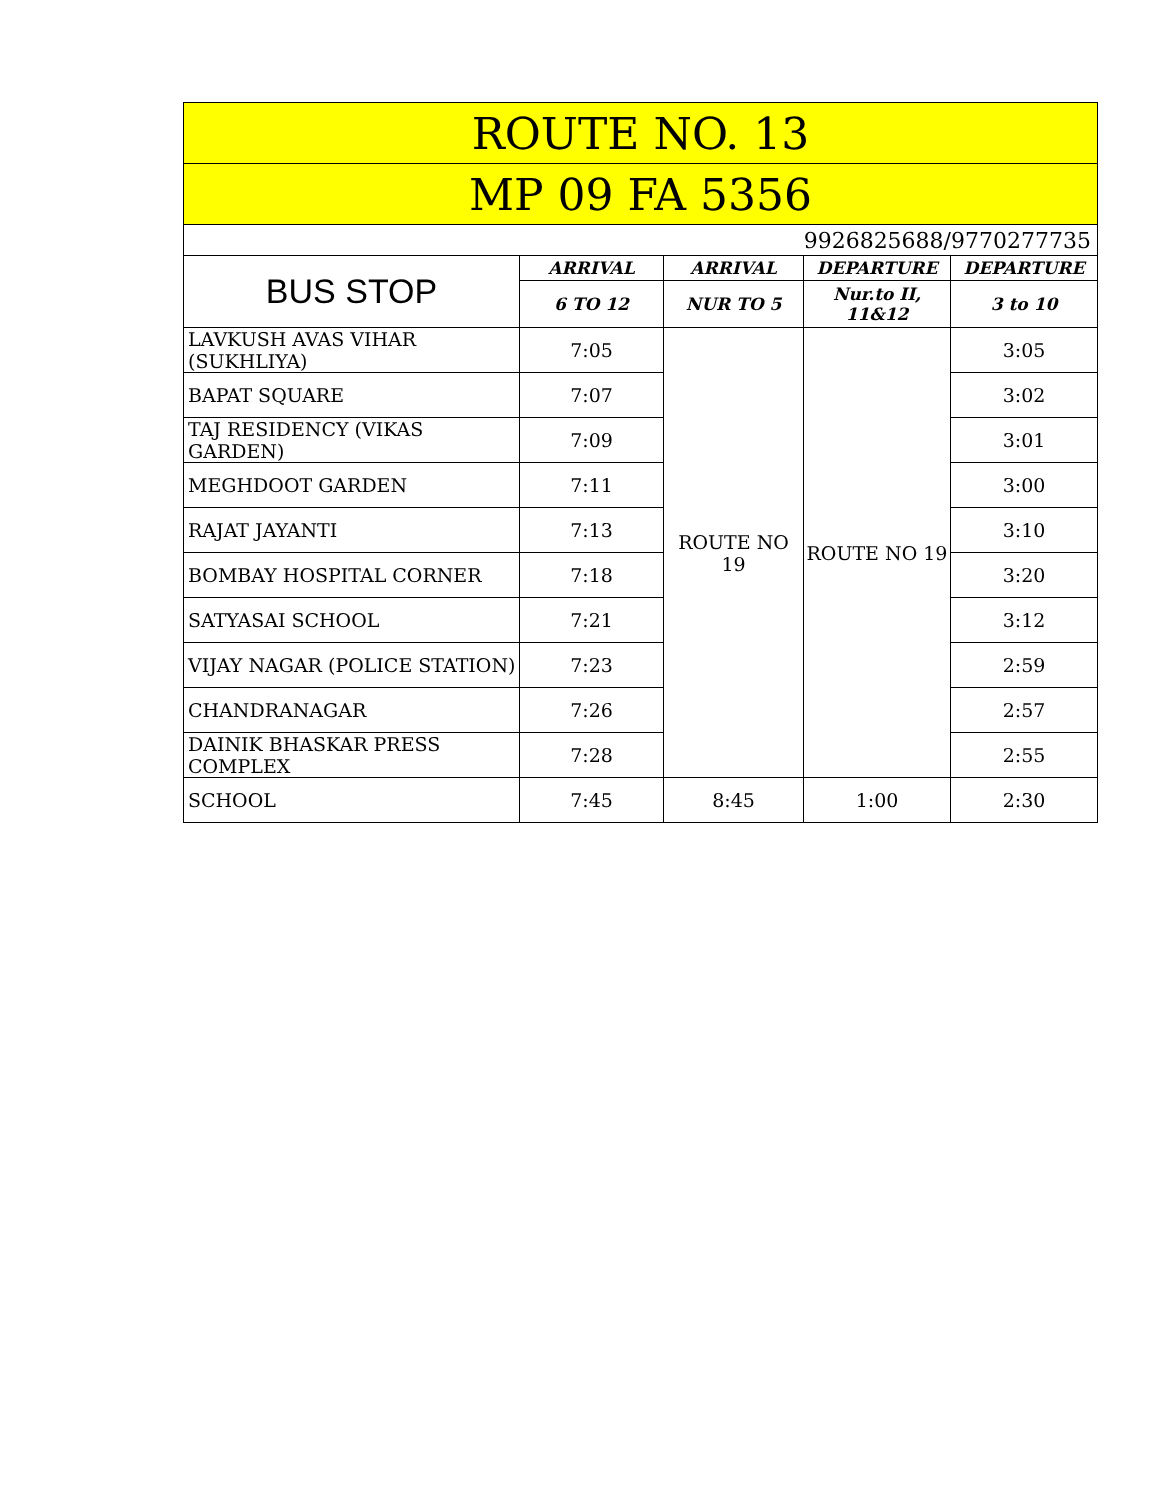| ROUTE NO. 13 | | | | |
| --- | --- | --- | --- | --- |
| MP 09 FA 5356 | | | | |
| 9926825688/9770277735 | | | | |
| BUS STOP | ARRIVAL | ARRIVAL | DEPARTURE | DEPARTURE |
| | 6 TO 12 | NUR TO 5 | Nur.to II, 11&12 | 3 to 10 |
| LAVKUSH AVAS VIHAR (SUKHLIYA) | 7:05 | ROUTE NO 19 | ROUTE NO 19 | 3:05 |
| BAPAT SQUARE | 7:07 | | | 3:02 |
| TAJ RESIDENCY (VIKAS GARDEN) | 7:09 | | | 3:01 |
| MEGHDOOT GARDEN | 7:11 | | | 3:00 |
| RAJAT JAYANTI | 7:13 | | | 3:10 |
| BOMBAY HOSPITAL CORNER | 7:18 | | | 3:20 |
| SATYASAI SCHOOL | 7:21 | | | 3:12 |
| VIJAY NAGAR (POLICE STATION) | 7:23 | | | 2:59 |
| CHANDRANAGAR | 7:26 | | | 2:57 |
| DAINIK BHASKAR PRESS COMPLEX | 7:28 | | | 2:55 |
| SCHOOL | 7:45 | 8:45 | 1:00 | 2:30 |